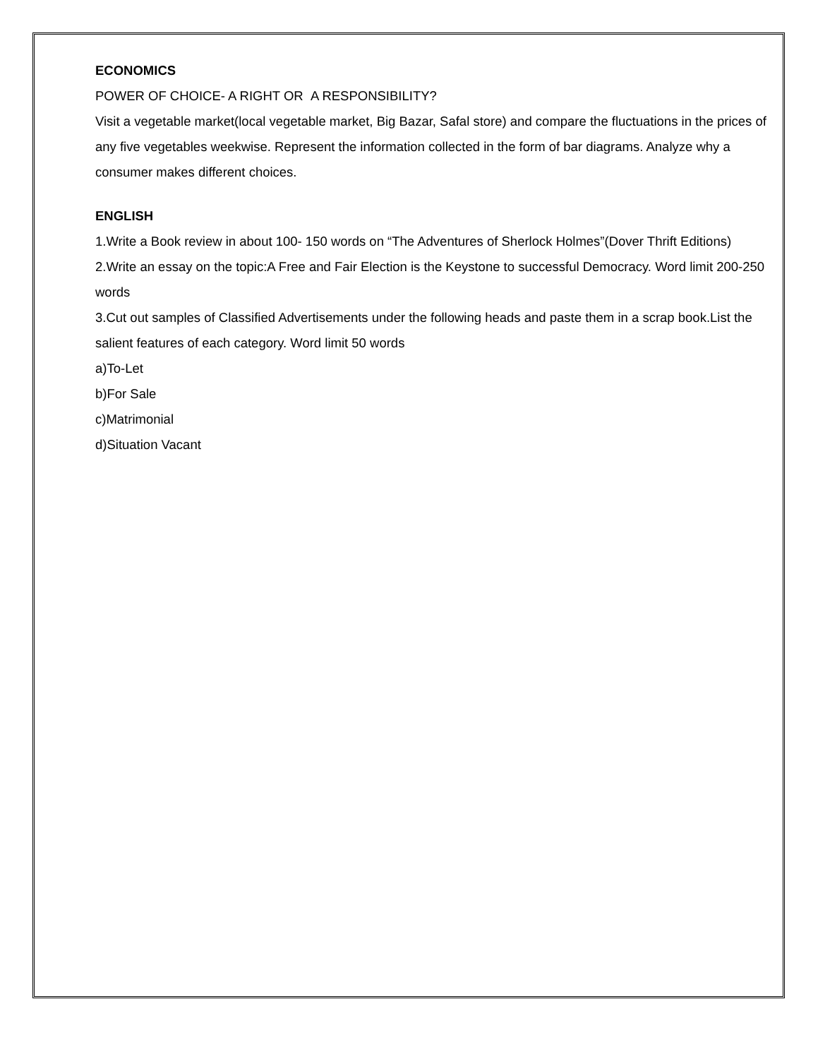ECONOMICS
POWER OF CHOICE- A RIGHT OR A RESPONSIBILITY?
Visit a vegetable market(local vegetable market, Big Bazar, Safal store) and compare the fluctuations in the prices of any five vegetables weekwise. Represent the information collected in the form of bar diagrams. Analyze why a consumer makes different choices.
ENGLISH
1.Write a Book review in about 100- 150 words on “The Adventures of Sherlock Holmes”(Dover Thrift Editions)
2.Write an essay on the topic:A Free and Fair Election is the Keystone to successful Democracy. Word limit 200-250 words
3.Cut out samples of Classified Advertisements under the following heads and paste them in a scrap book.List the salient features of each category. Word limit 50 words
a)To-Let
b)For Sale
c)Matrimonial
d)Situation Vacant